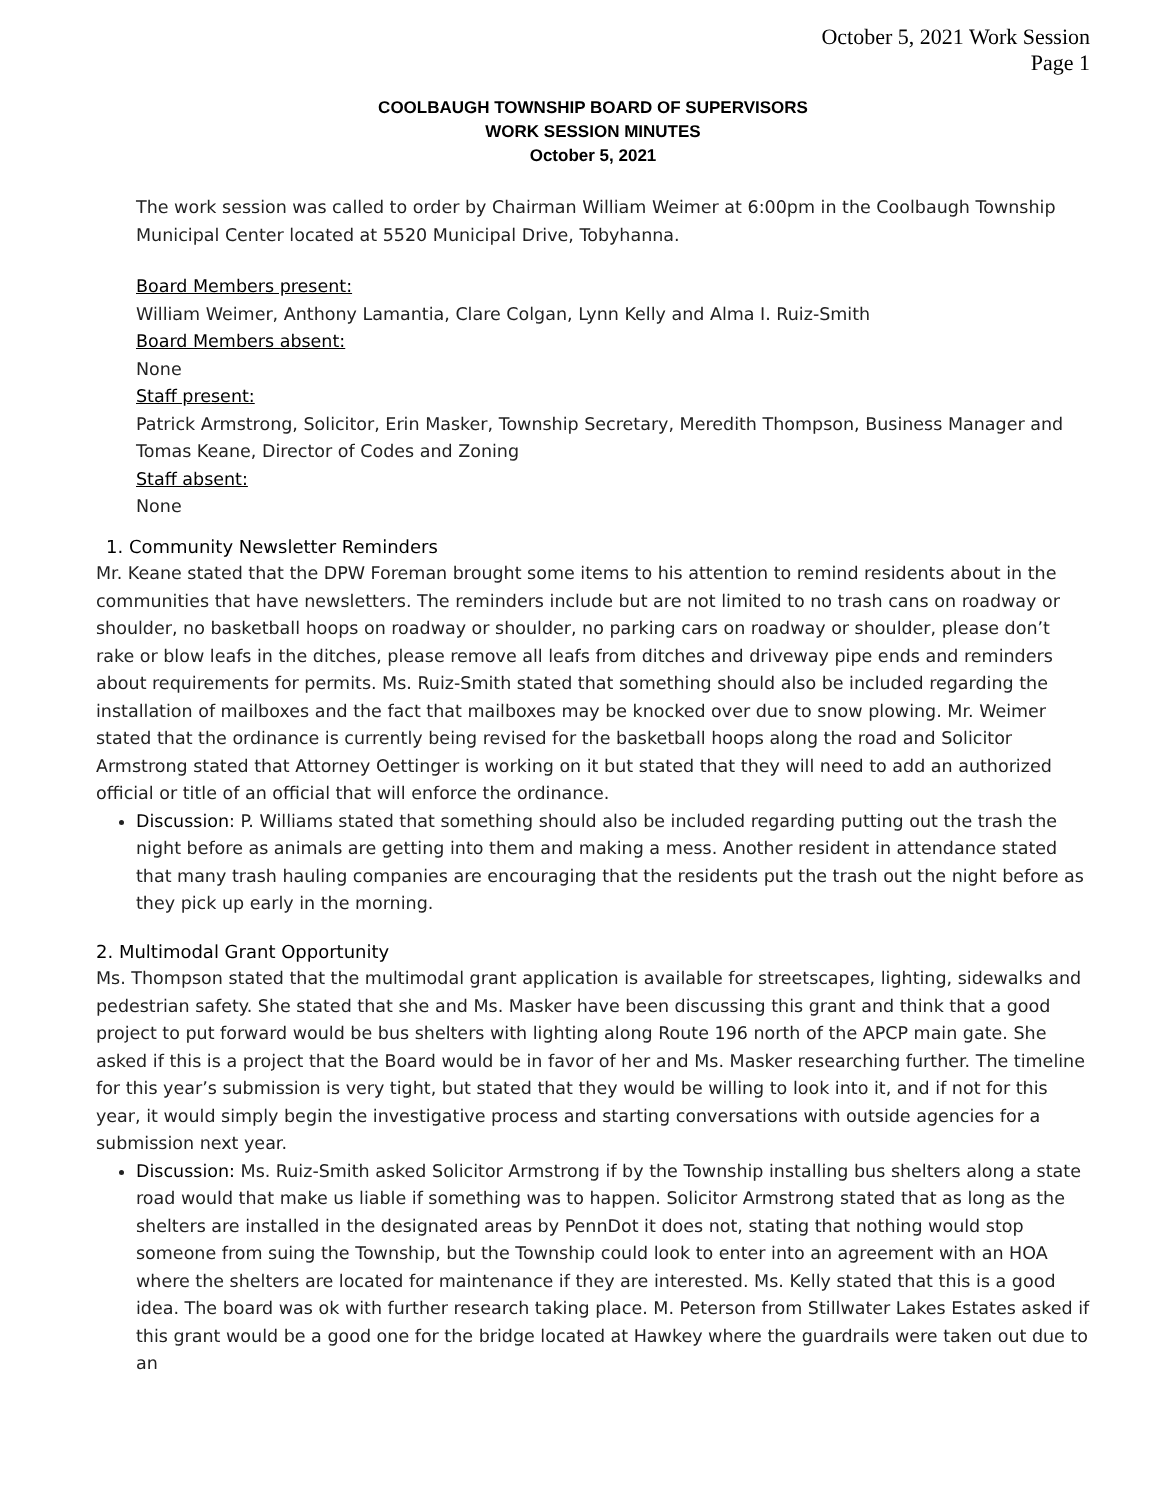October 5, 2021 Work Session
Page 1
COOLBAUGH TOWNSHIP BOARD OF SUPERVISORS
WORK SESSION MINUTES
October 5, 2021
The work session was called to order by Chairman William Weimer at 6:00pm in the Coolbaugh Township Municipal Center located at 5520 Municipal Drive, Tobyhanna.
Board Members present:
William Weimer, Anthony Lamantia, Clare Colgan, Lynn Kelly and Alma I. Ruiz-Smith
Board Members absent:
None
Staff present:
Patrick Armstrong, Solicitor, Erin Masker, Township Secretary, Meredith Thompson, Business Manager and Tomas Keane, Director of Codes and Zoning
Staff absent:
None
1. Community Newsletter Reminders
Mr. Keane stated that the DPW Foreman brought some items to his attention to remind residents about in the communities that have newsletters. The reminders include but are not limited to no trash cans on roadway or shoulder, no basketball hoops on roadway or shoulder, no parking cars on roadway or shoulder, please don’t rake or blow leafs in the ditches, please remove all leafs from ditches and driveway pipe ends and reminders about requirements for permits. Ms. Ruiz-Smith stated that something should also be included regarding the installation of mailboxes and the fact that mailboxes may be knocked over due to snow plowing. Mr. Weimer stated that the ordinance is currently being revised for the basketball hoops along the road and Solicitor Armstrong stated that Attorney Oettinger is working on it but stated that they will need to add an authorized official or title of an official that will enforce the ordinance.
Discussion: P. Williams stated that something should also be included regarding putting out the trash the night before as animals are getting into them and making a mess. Another resident in attendance stated that many trash hauling companies are encouraging that the residents put the trash out the night before as they pick up early in the morning.
2. Multimodal Grant Opportunity
Ms. Thompson stated that the multimodal grant application is available for streetscapes, lighting, sidewalks and pedestrian safety. She stated that she and Ms. Masker have been discussing this grant and think that a good project to put forward would be bus shelters with lighting along Route 196 north of the APCP main gate. She asked if this is a project that the Board would be in favor of her and Ms. Masker researching further. The timeline for this year’s submission is very tight, but stated that they would be willing to look into it, and if not for this year, it would simply begin the investigative process and starting conversations with outside agencies for a submission next year.
Discussion: Ms. Ruiz-Smith asked Solicitor Armstrong if by the Township installing bus shelters along a state road would that make us liable if something was to happen. Solicitor Armstrong stated that as long as the shelters are installed in the designated areas by PennDot it does not, stating that nothing would stop someone from suing the Township, but the Township could look to enter into an agreement with an HOA where the shelters are located for maintenance if they are interested. Ms. Kelly stated that this is a good idea. The board was ok with further research taking place. M. Peterson from Stillwater Lakes Estates asked if this grant would be a good one for the bridge located at Hawkey where the guardrails were taken out due to an